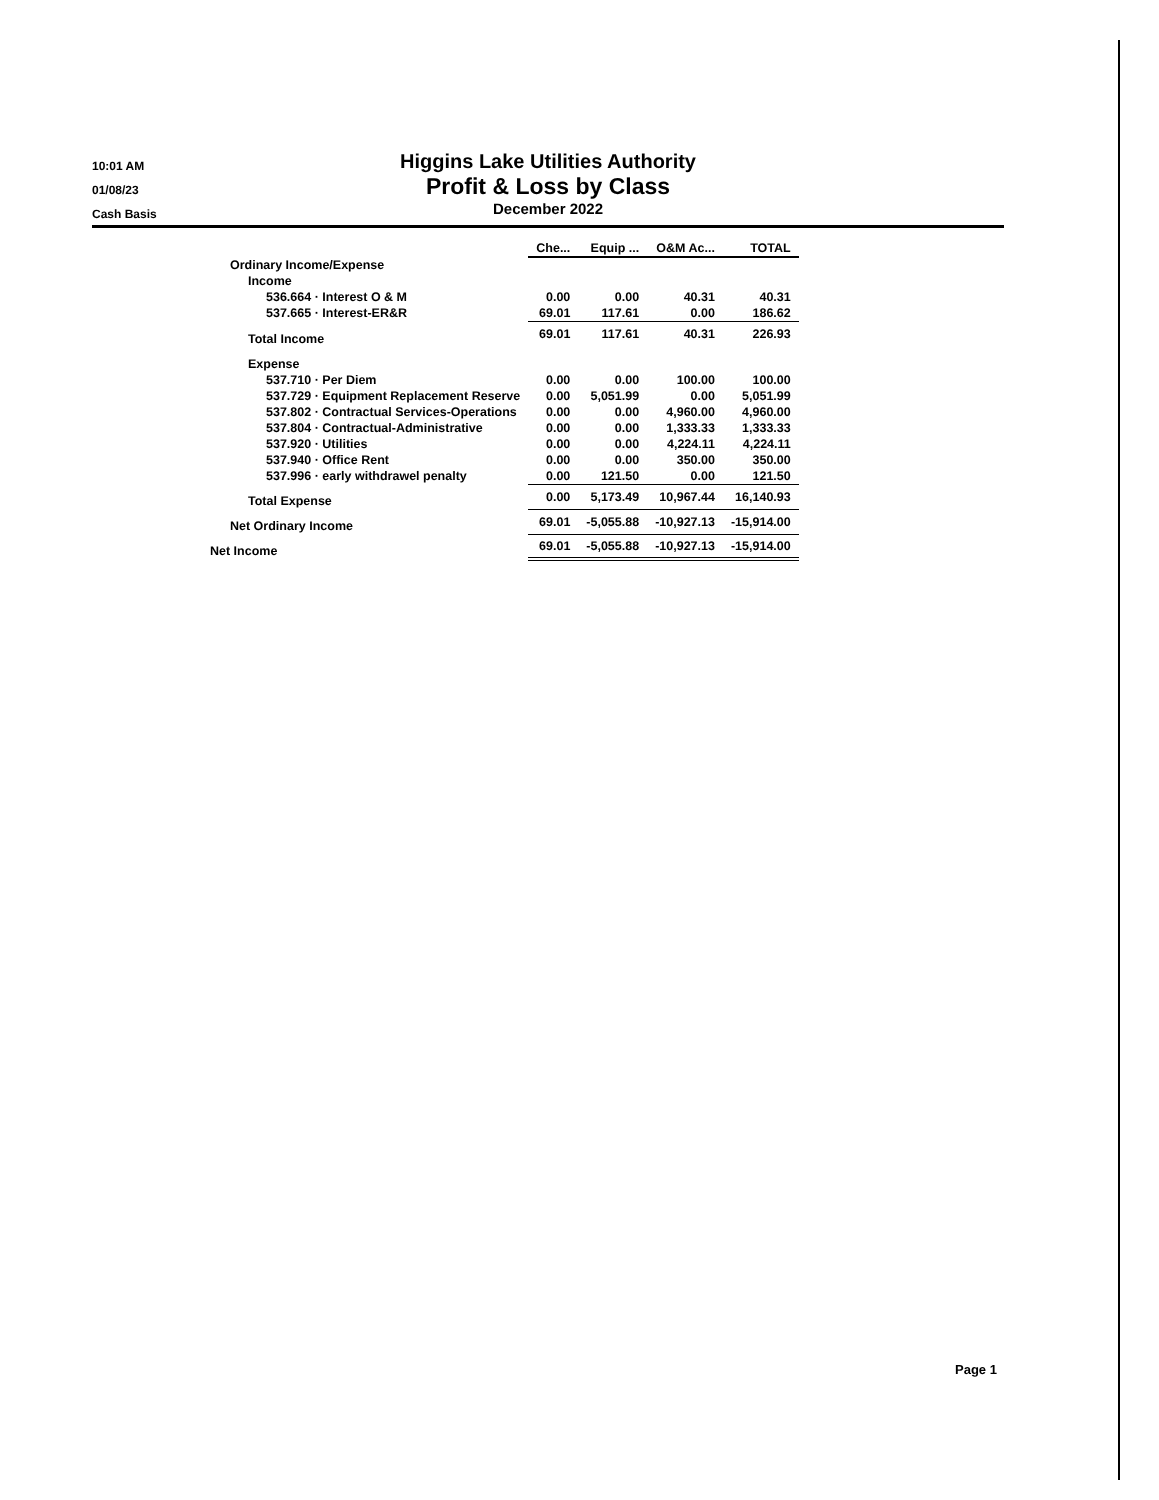10:01 AM
01/08/23
Cash Basis
Higgins Lake Utilities Authority
Profit & Loss by Class
December 2022
| | Che... | Equip ... | O&M Ac... | TOTAL |
| --- | --- | --- | --- | --- |
| Ordinary Income/Expense | | | | |
| Income | | | | |
| 536.664 · Interest O & M | 0.00 | 0.00 | 40.31 | 40.31 |
| 537.665 · Interest-ER&R | 69.01 | 117.61 | 0.00 | 186.62 |
| Total Income | 69.01 | 117.61 | 40.31 | 226.93 |
| Expense | | | | |
| 537.710 · Per Diem | 0.00 | 0.00 | 100.00 | 100.00 |
| 537.729 · Equipment Replacement Reserve | 0.00 | 5,051.99 | 0.00 | 5,051.99 |
| 537.802 · Contractual Services-Operations | 0.00 | 0.00 | 4,960.00 | 4,960.00 |
| 537.804 · Contractual-Administrative | 0.00 | 0.00 | 1,333.33 | 1,333.33 |
| 537.920 · Utilities | 0.00 | 0.00 | 4,224.11 | 4,224.11 |
| 537.940 · Office Rent | 0.00 | 0.00 | 350.00 | 350.00 |
| 537.996 · early withdrawel penalty | 0.00 | 121.50 | 0.00 | 121.50 |
| Total Expense | 0.00 | 5,173.49 | 10,967.44 | 16,140.93 |
| Net Ordinary Income | 69.01 | -5,055.88 | -10,927.13 | -15,914.00 |
| Net Income | 69.01 | -5,055.88 | -10,927.13 | -15,914.00 |
Page 1